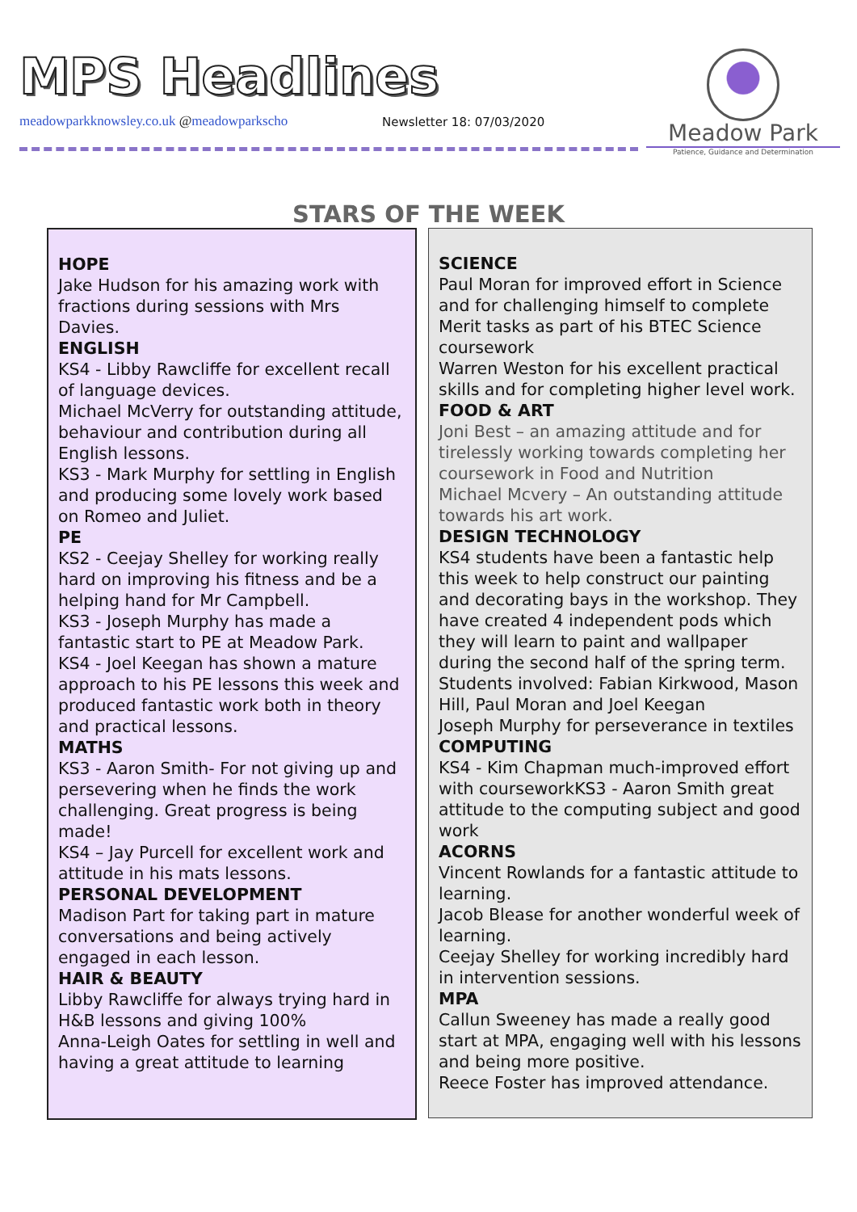MPS Headlines
meadowparkknowsley.co.uk @meadowparkscho
Newsletter 18: 07/03/2020
Meadow Park
Patience, Guidance and Determination
STARS OF THE WEEK
HOPE
Jake Hudson for his amazing work with fractions during sessions with Mrs Davies.
ENGLISH
KS4 - Libby Rawcliffe for excellent recall of language devices.
Michael McVerry for outstanding attitude, behaviour and contribution during all English lessons.
KS3 - Mark Murphy for settling in English and producing some lovely work based on Romeo and Juliet.
PE
KS2 - Ceejay Shelley for working really hard on improving his fitness and be a helping hand for Mr Campbell.
KS3 - Joseph Murphy has made a fantastic start to PE at Meadow Park.
KS4 - Joel Keegan has shown a mature approach to his PE lessons this week and produced fantastic work both in theory and practical lessons.
MATHS
KS3 - Aaron Smith- For not giving up and persevering when he finds the work challenging. Great progress is being made!
KS4 – Jay Purcell for excellent work and attitude in his mats lessons.
PERSONAL DEVELOPMENT
Madison Part for taking part in mature conversations and being actively engaged in each lesson.
HAIR & BEAUTY
Libby Rawcliffe for always trying hard in H&B lessons and giving 100%
Anna-Leigh Oates for settling in well and having a great attitude to learning
SCIENCE
Paul Moran for improved effort in Science and for challenging himself to complete Merit tasks as part of his BTEC Science coursework
Warren Weston for his excellent practical skills and for completing higher level work.
FOOD & ART
Joni Best – an amazing attitude and for tirelessly working towards completing her coursework in Food and Nutrition
Michael Mcvery – An outstanding attitude towards his art work.
DESIGN TECHNOLOGY
KS4 students have been a fantastic help this week to help construct our painting and decorating bays in the workshop. They have created 4 independent pods which they will learn to paint and wallpaper during the second half of the spring term. Students involved: Fabian Kirkwood, Mason Hill, Paul Moran and Joel Keegan
Joseph Murphy for perseverance in textiles
COMPUTING
KS4 - Kim Chapman much-improved effort with courseworkKS3 - Aaron Smith great attitude to the computing subject and good work
ACORNS
Vincent Rowlands for a fantastic attitude to learning.
Jacob Blease for another wonderful week of learning.
Ceejay Shelley for working incredibly hard in intervention sessions.
MPA
Callun Sweeney has made a really good start at MPA, engaging well with his lessons and being more positive.
Reece Foster has improved attendance.